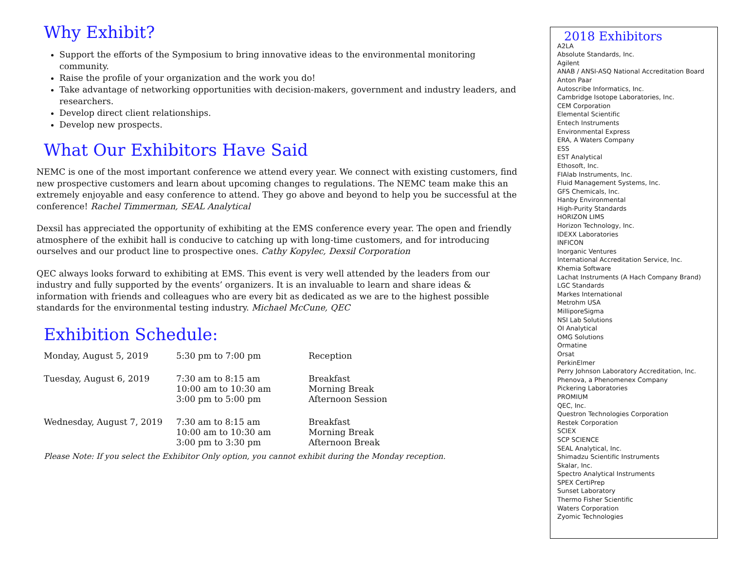Why Exhibit?
Support the efforts of the Symposium to bring innovative ideas to the environmental monitoring community.
Raise the profile of your organization and the work you do!
Take advantage of networking opportunities with decision-makers, government and industry leaders, and researchers.
Develop direct client relationships.
Develop new prospects.
What Our Exhibitors Have Said
NEMC is one of the most important conference we attend every year. We connect with existing customers, find new prospective customers and learn about upcoming changes to regulations. The NEMC team make this an extremely enjoyable and easy conference to attend. They go above and beyond to help you be successful at the conference! Rachel Timmerman, SEAL Analytical
Dexsil has appreciated the opportunity of exhibiting at the EMS conference every year. The open and friendly atmosphere of the exhibit hall is conducive to catching up with long-time customers, and for introducing ourselves and our product line to prospective ones. Cathy Kopylec, Dexsil Corporation
QEC always looks forward to exhibiting at EMS. This event is very well attended by the leaders from our industry and fully supported by the events’ organizers. It is an invaluable to learn and share ideas & information with friends and colleagues who are every bit as dedicated as we are to the highest possible standards for the environmental testing industry. Michael McCune, QEC
Exhibition Schedule:
| Monday, August 5, 2019 | 5:30 pm to 7:00 pm | Reception |
| Tuesday, August 6, 2019 | 7:30 am to 8:15 am 10:00 am to 10:30 am 3:00 pm to 5:00 pm | Breakfast Morning Break Afternoon Session |
| Wednesday, August 7, 2019 | 7:30 am to 8:15 am 10:00 am to 10:30 am 3:00 pm to 3:30 pm | Breakfast Morning Break Afternoon Break |
Please Note: If you select the Exhibitor Only option, you cannot exhibit during the Monday reception.
2018 Exhibitors
A2LA
Absolute Standards, Inc.
Agilent
ANAB / ANSI-ASQ National Accreditation Board
Anton Paar
Autoscribe Informatics, Inc.
Cambridge Isotope Laboratories, Inc.
CEM Corporation
Elemental Scientific
Entech Instruments
Environmental Express
ERA, A Waters Company
ESS
EST Analytical
Ethosoft, Inc.
FIAlab Instruments, Inc.
Fluid Management Systems, Inc.
GFS Chemicals, Inc.
Hanby Environmental
High-Purity Standards
HORIZON LIMS
Horizon Technology, Inc.
IDEXX Laboratories
INFICON
Inorganic Ventures
International Accreditation Service, Inc.
Khemia Software
Lachat Instruments (A Hach Company Brand)
LGC Standards
Markes International
Metrohm USA
MilliporeSigma
NSI Lab Solutions
OI Analytical
OMG Solutions
Ormatine
Orsat
PerkinElmer
Perry Johnson Laboratory Accreditation, Inc.
Phenova, a Phenomenex Company
Pickering Laboratories
PROMIUM
QEC, Inc.
Questron Technologies Corporation
Restek Corporation
SCIEX
SCP SCIENCE
SEAL Analytical, Inc.
Shimadzu Scientific Instruments
Skalar, Inc.
Spectro Analytical Instruments
SPEX CertiPrep
Sunset Laboratory
Thermo Fisher Scientific
Waters Corporation
Zyomic Technologies